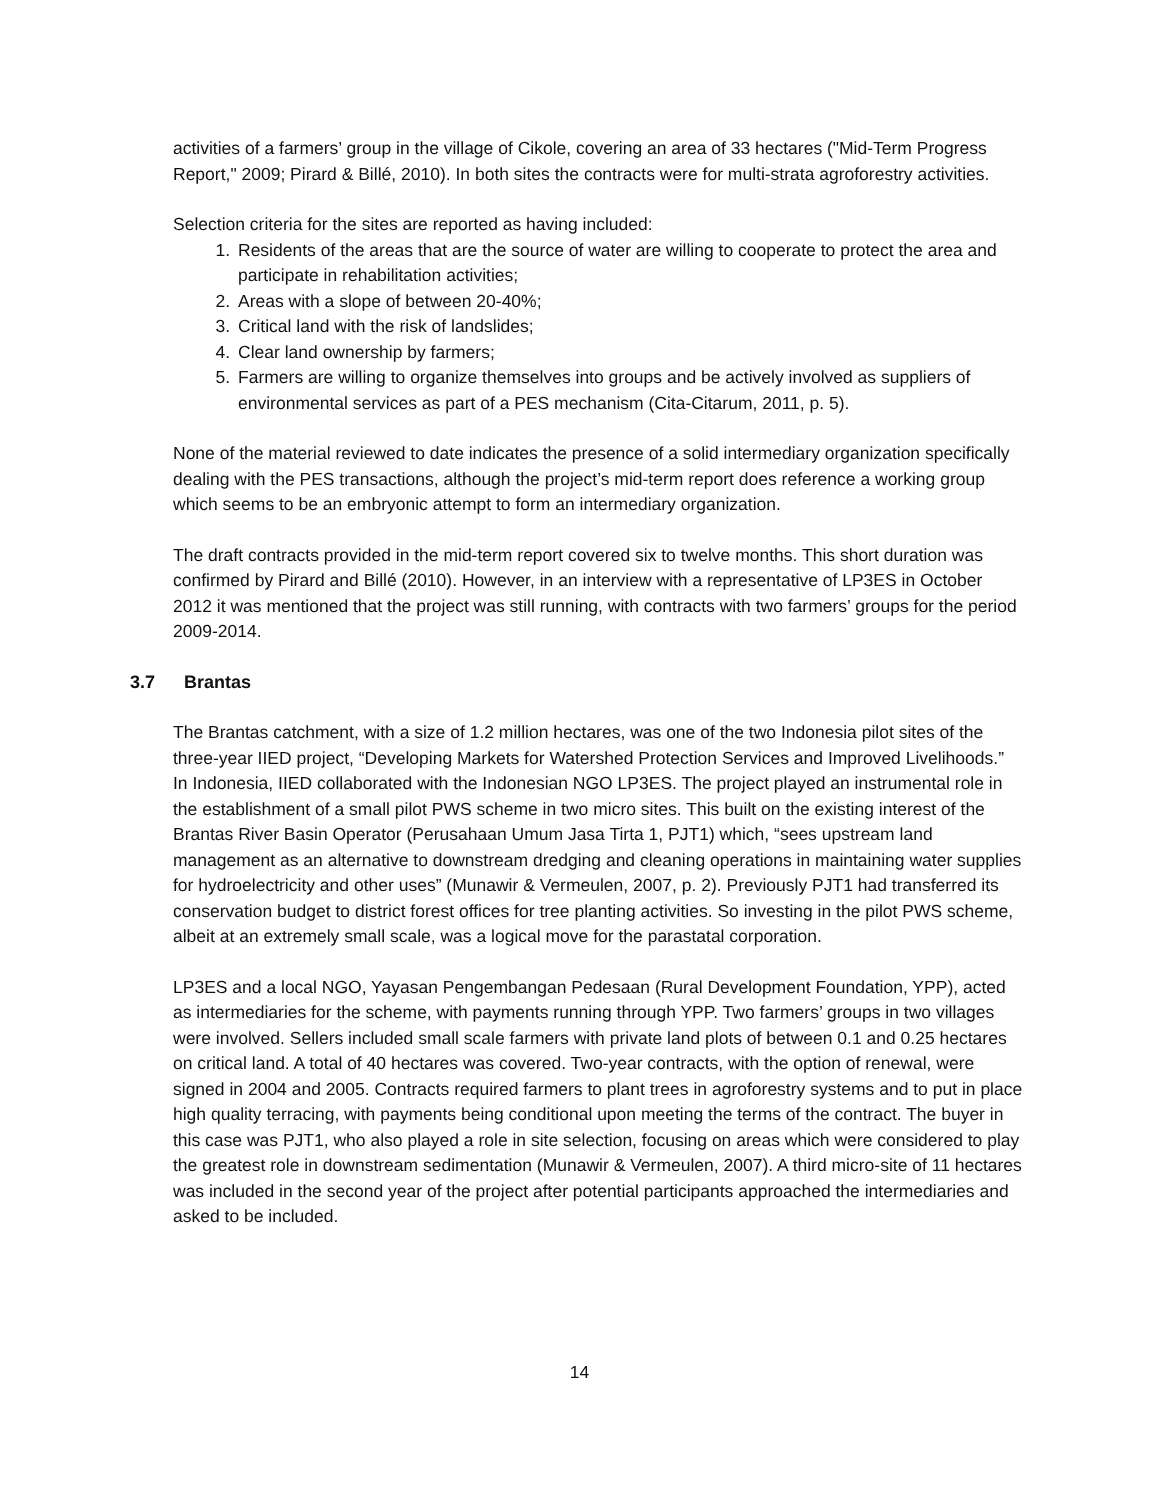activities of a farmers’ group in the village of Cikole, covering an area of 33 hectares ("Mid-Term Progress Report," 2009; Pirard & Billé, 2010). In both sites the contracts were for multi-strata agroforestry activities.
Selection criteria for the sites are reported as having included:
1. Residents of the areas that are the source of water are willing to cooperate to protect the area and participate in rehabilitation activities;
2. Areas with a slope of between 20-40%;
3. Critical land with the risk of landslides;
4. Clear land ownership by farmers;
5. Farmers are willing to organize themselves into groups and be actively involved as suppliers of environmental services as part of a PES mechanism (Cita-Citarum, 2011, p. 5).
None of the material reviewed to date indicates the presence of a solid intermediary organization specifically dealing with the PES transactions, although the project’s mid-term report does reference a working group which seems to be an embryonic attempt to form an intermediary organization.
The draft contracts provided in the mid-term report covered six to twelve months. This short duration was confirmed by Pirard and Billé (2010). However, in an interview with a representative of LP3ES in October 2012 it was mentioned that the project was still running, with contracts with two farmers’ groups for the period 2009-2014.
3.7 Brantas
The Brantas catchment, with a size of 1.2 million hectares, was one of the two Indonesia pilot sites of the three-year IIED project, “Developing Markets for Watershed Protection Services and Improved Livelihoods.” In Indonesia, IIED collaborated with the Indonesian NGO LP3ES. The project played an instrumental role in the establishment of a small pilot PWS scheme in two micro sites. This built on the existing interest of the Brantas River Basin Operator (Perusahaan Umum Jasa Tirta 1, PJT1) which, “sees upstream land management as an alternative to downstream dredging and cleaning operations in maintaining water supplies for hydroelectricity and other uses” (Munawir & Vermeulen, 2007, p. 2). Previously PJT1 had transferred its conservation budget to district forest offices for tree planting activities. So investing in the pilot PWS scheme, albeit at an extremely small scale, was a logical move for the parastatal corporation.
LP3ES and a local NGO, Yayasan Pengembangan Pedesaan (Rural Development Foundation, YPP), acted as intermediaries for the scheme, with payments running through YPP. Two farmers’ groups in two villages were involved. Sellers included small scale farmers with private land plots of between 0.1 and 0.25 hectares on critical land. A total of 40 hectares was covered. Two-year contracts, with the option of renewal, were signed in 2004 and 2005. Contracts required farmers to plant trees in agroforestry systems and to put in place high quality terracing, with payments being conditional upon meeting the terms of the contract. The buyer in this case was PJT1, who also played a role in site selection, focusing on areas which were considered to play the greatest role in downstream sedimentation (Munawir & Vermeulen, 2007). A third micro-site of 11 hectares was included in the second year of the project after potential participants approached the intermediaries and asked to be included.
14